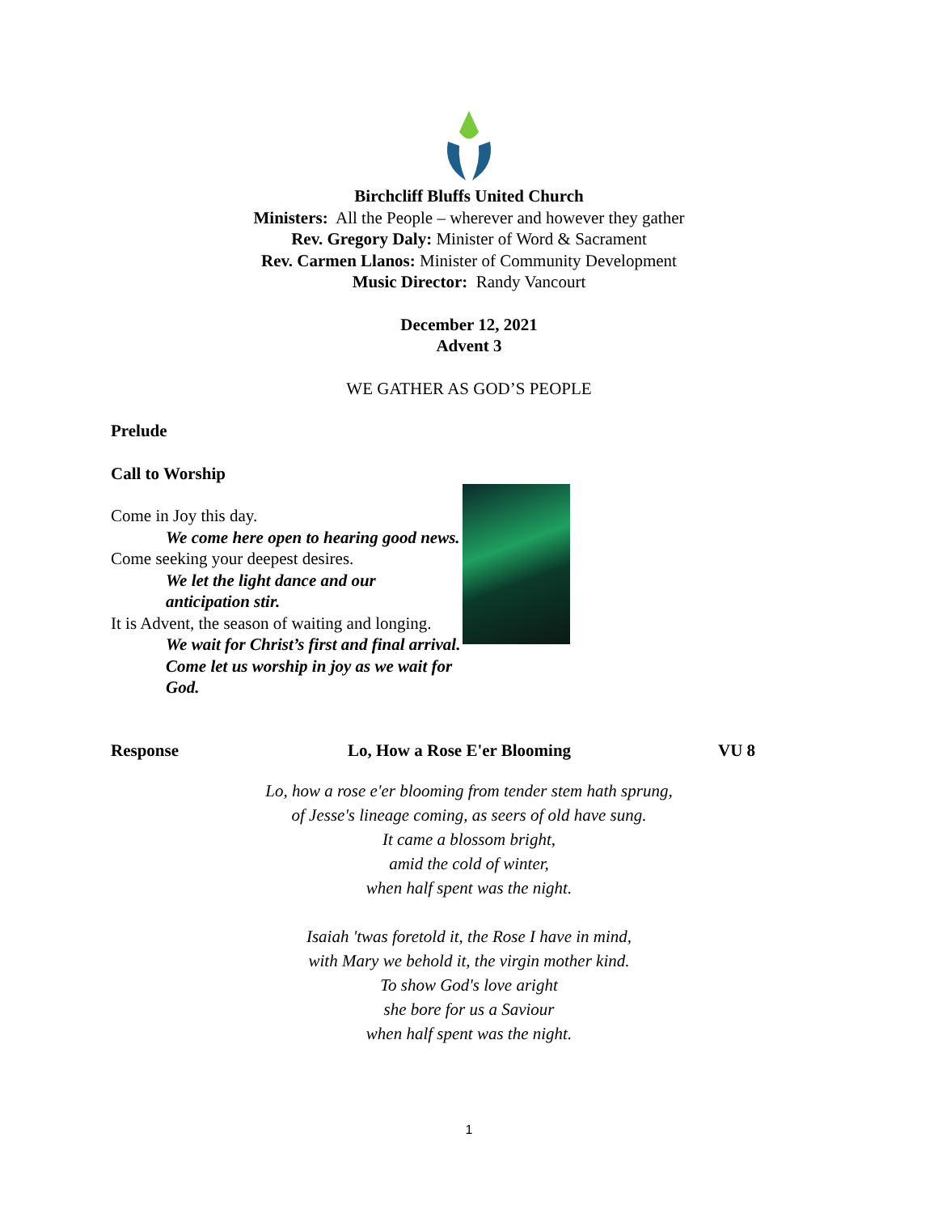Birchcliff Bluffs United Church
Ministers: All the People – wherever and however they gather
Rev. Gregory Daly: Minister of Word & Sacrament
Rev. Carmen Llanos: Minister of Community Development
Music Director: Randy Vancourt
December 12, 2021
Advent 3
WE GATHER AS GOD’S PEOPLE
Prelude
Call to Worship
Come in Joy this day.
We come here open to hearing good news.
Come seeking your deepest desires.
We let the light dance and our anticipation stir.
It is Advent, the season of waiting and longing.
We wait for Christ’s first and final arrival.
Come let us worship in joy as we wait for God.
Response Lo, How a Rose E'er Blooming VU 8
Lo, how a rose e'er blooming from tender stem hath sprung,
of Jesse's lineage coming, as seers of old have sung.
It came a blossom bright,
amid the cold of winter,
when half spent was the night.
Isaiah 'twas foretold it, the Rose I have in mind,
with Mary we behold it, the virgin mother kind.
To show God's love aright
she bore for us a Saviour
when half spent was the night.
1